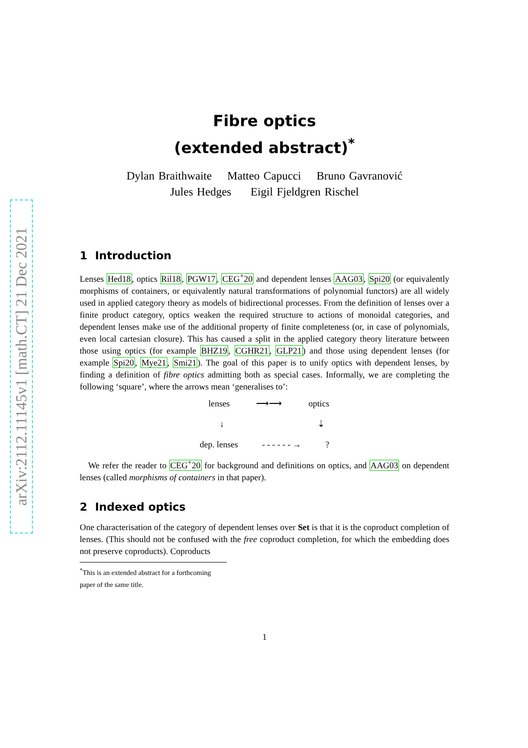arXiv:2112.11145v1 [math.CT] 21 Dec 2021
Fibre optics
(extended abstract)<sup>*</sup>
Dylan Braithwaite Matteo Capucci Bruno Gavranović
Jules Hedges Eigil Fjeldgren Rischel
1 Introduction
Lenses Hed18, optics Ril18, PGW17, CEG<sup>+</sup>20 and dependent lenses AAG03, Spi20 (or equivalently morphisms of containers, or equivalently natural transformations of polynomial functors) are all widely used in applied category theory as models of bidirectional processes. From the definition of lenses over a finite product category, optics weaken the required structure to actions of monoidal categories, and dependent lenses make use of the additional property of finite completeness (or, in case of polynomials, even local cartesian closure). This has caused a split in the applied category theory literature between those using optics (for example BHZ19, CGHR21, GLP21) and those using dependent lenses (for example Spi20, Mye21, Smi21). The goal of this paper is to unify optics with dependent lenses, by finding a definition of fibre optics admitting both as special cases. Informally, we are completing the following ‘square’, where the arrows mean ‘generalises to’:
lenses ⟶⟶ optics
↓ ⇣
dep. lenses - - - - - - →?
We refer the reader to CEG<sup>+</sup>20 for background and definitions on optics, and AAG03 on dependent lenses (called morphisms of containers in that paper).
2 Indexed optics
One characterisation of the category of dependent lenses over Set is that it is the coproduct completion of lenses. (This should not be confused with the free coproduct completion, for which the embedding does not preserve coproducts). Coproducts
<sup>*</sup> This is an extended abstract for a forthcoming paper of the same title.
1